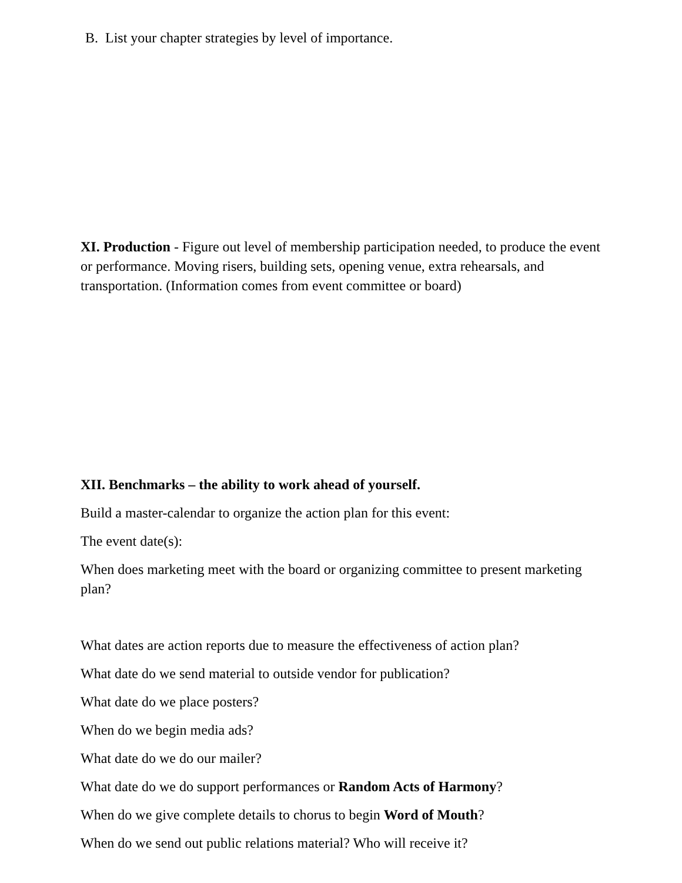B. List your chapter strategies by level of importance.
XI. Production - Figure out level of membership participation needed, to produce the event or performance. Moving risers, building sets, opening venue, extra rehearsals, and transportation. (Information comes from event committee or board)
XII. Benchmarks – the ability to work ahead of yourself.
Build a master-calendar to organize the action plan for this event:
The event date(s):
When does marketing meet with the board or organizing committee to present marketing plan?
What dates are action reports due to measure the effectiveness of action plan?
What date do we send material to outside vendor for publication?
What date do we place posters?
When do we begin media ads?
What date do we do our mailer?
What date do we do support performances or Random Acts of Harmony?
When do we give complete details to chorus to begin Word of Mouth?
When do we send out public relations material? Who will receive it?